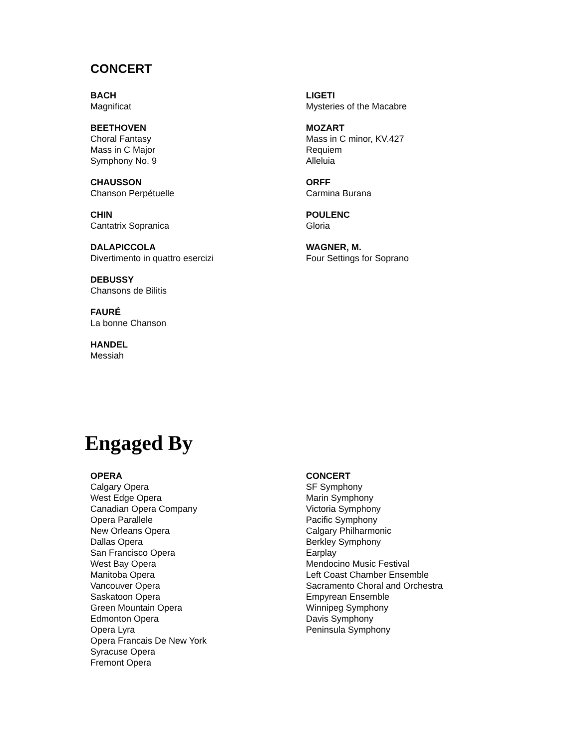CONCERT
BACH
Magnificat
BEETHOVEN
Choral Fantasy
Mass in C Major
Symphony No. 9
CHAUSSON
Chanson Perpétuelle
CHIN
Cantatrix Sopranica
DALAPICCOLA
Divertimento in quattro esercizi
DEBUSSY
Chansons de Bilitis
FAURÉ
La bonne Chanson
HANDEL
Messiah
LIGETI
Mysteries of the Macabre
MOZART
Mass in C minor, KV.427
Requiem
Alleluia
ORFF
Carmina Burana
POULENC
Gloria
WAGNER, M.
Four Settings for Soprano
Engaged By
OPERA
Calgary Opera
West Edge Opera
Canadian Opera Company
Opera Parallele
New Orleans Opera
Dallas Opera
San Francisco Opera
West Bay Opera
Manitoba Opera
Vancouver Opera
Saskatoon Opera
Green Mountain Opera
Edmonton Opera
Opera Lyra
Opera Francais De New York
Syracuse Opera
Fremont Opera
CONCERT
SF Symphony
Marin Symphony
Victoria Symphony
Pacific Symphony
Calgary Philharmonic
Berkley Symphony
Earplay
Mendocino Music Festival
Left Coast Chamber Ensemble
Sacramento Choral and Orchestra
Empyrean Ensemble
Winnipeg Symphony
Davis Symphony
Peninsula Symphony